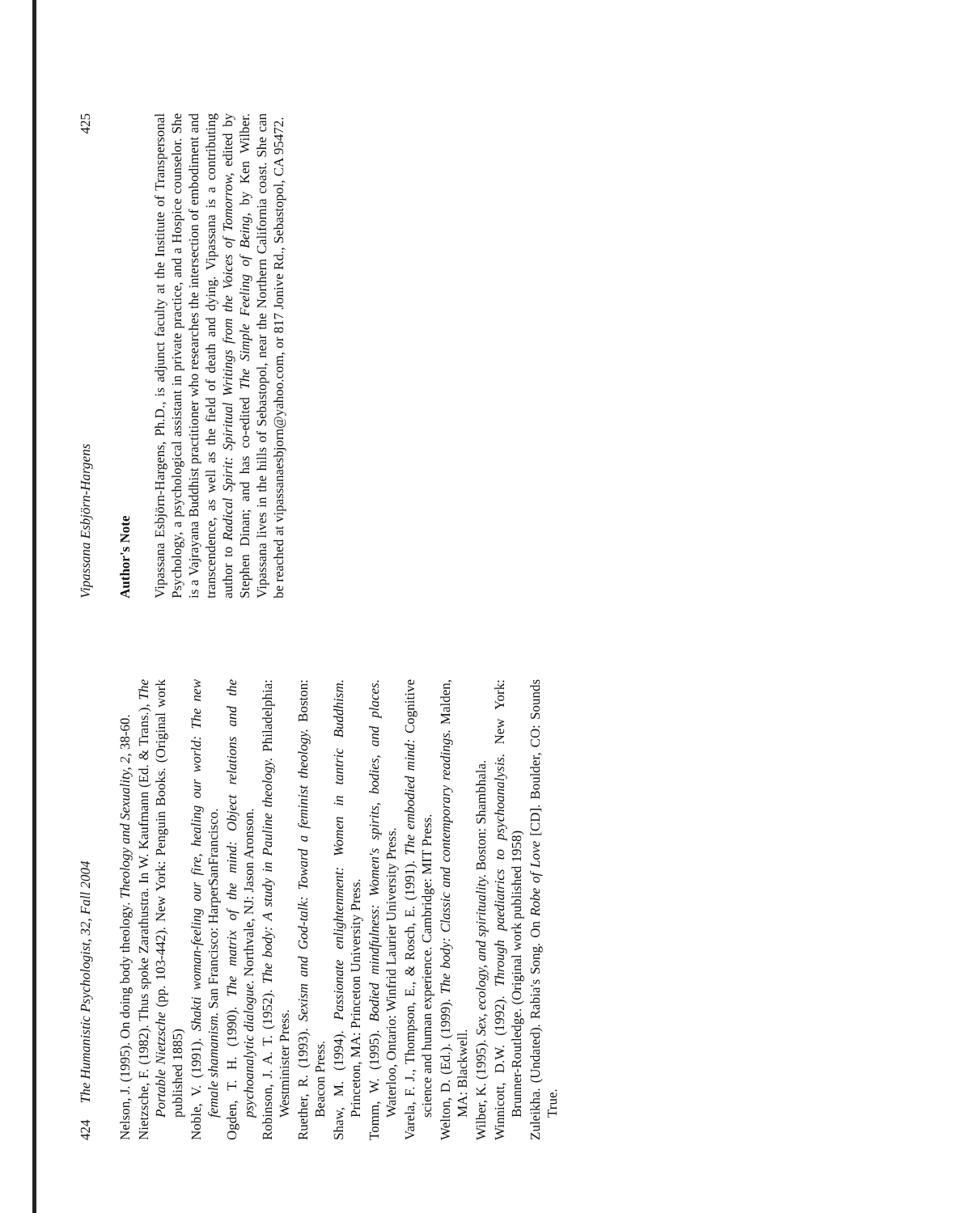424 The Humanistic Psychologist, 32, Fall 2004
Nelson, J. (1995). On doing body theology. Theology and Sexuality, 2, 38-60.
Nietzsche, F. (1982). Thus spoke Zarathustra. In W. Kaufmann (Ed. & Trans.), The Portable Nietzsche (pp. 103-442). New York: Penguin Books. (Original work published 1885)
Noble, V. (1991). Shakti woman-feeling our fire, healing our world: The new female shamanism. San Francisco: HarperSanFrancisco.
Ogden, T. H. (1990). The matrix of the mind: Object relations and the psychoanalytic dialogue. Northvale, NJ: Jason Aronson.
Robinson, J. A. T. (1952). The body: A study in Pauline theology. Philadelphia: Westminister Press.
Ruether, R. (1993). Sexism and God-talk: Toward a feminist theology. Boston: Beacon Press.
Shaw, M. (1994). Passionate enlightenment: Women in tantric Buddhism. Princeton, MA: Princeton University Press.
Tomm, W. (1995). Bodied mindfulness: Women's spirits, bodies, and places. Waterloo, Ontario: Winfrid Laurier University Press.
Varela, F. J., Thompson, E., & Rosch, E. (1991). The embodied mind: Cognitive science and human experience. Cambridge: MIT Press.
Welton, D. (Ed.). (1999). The body: Classic and contemporary readings. Malden, MA: Blackwell.
Wilber, K. (1995). Sex, ecology, and spirituality. Boston: Shambhala.
Winnicott, D.W. (1992). Through paediatrics to psychoanalysis. New York: Brunner-Routledge. (Original work published 1958)
Zuleikha. (Undated). Rabia's Song. On Robe of Love [CD]. Boulder, CO: Sounds True.
Vipassana Esbjörn-Hargens 425
Author's Note
Vipassana Esbjörn-Hargens, Ph.D., is adjunct faculty at the Institute of Transpersonal Psychology, a psychological assistant in private practice, and a Hospice counselor. She is a Vajrayana Buddhist practitioner who researches the intersection of embodiment and transcendence, as well as the field of death and dying. Vipassana is a contributing author to Radical Spirit: Spiritual Writings from the Voices of Tomorrow, edited by Stephen Dinan; and has co-edited The Simple Feeling of Being, by Ken Wilber. Vipassana lives in the hills of Sebastopol, near the Northern California coast. She can be reached at vipassanaesbjorn@yahoo.com, or 817 Jonive Rd., Sebastopol, CA 95472.